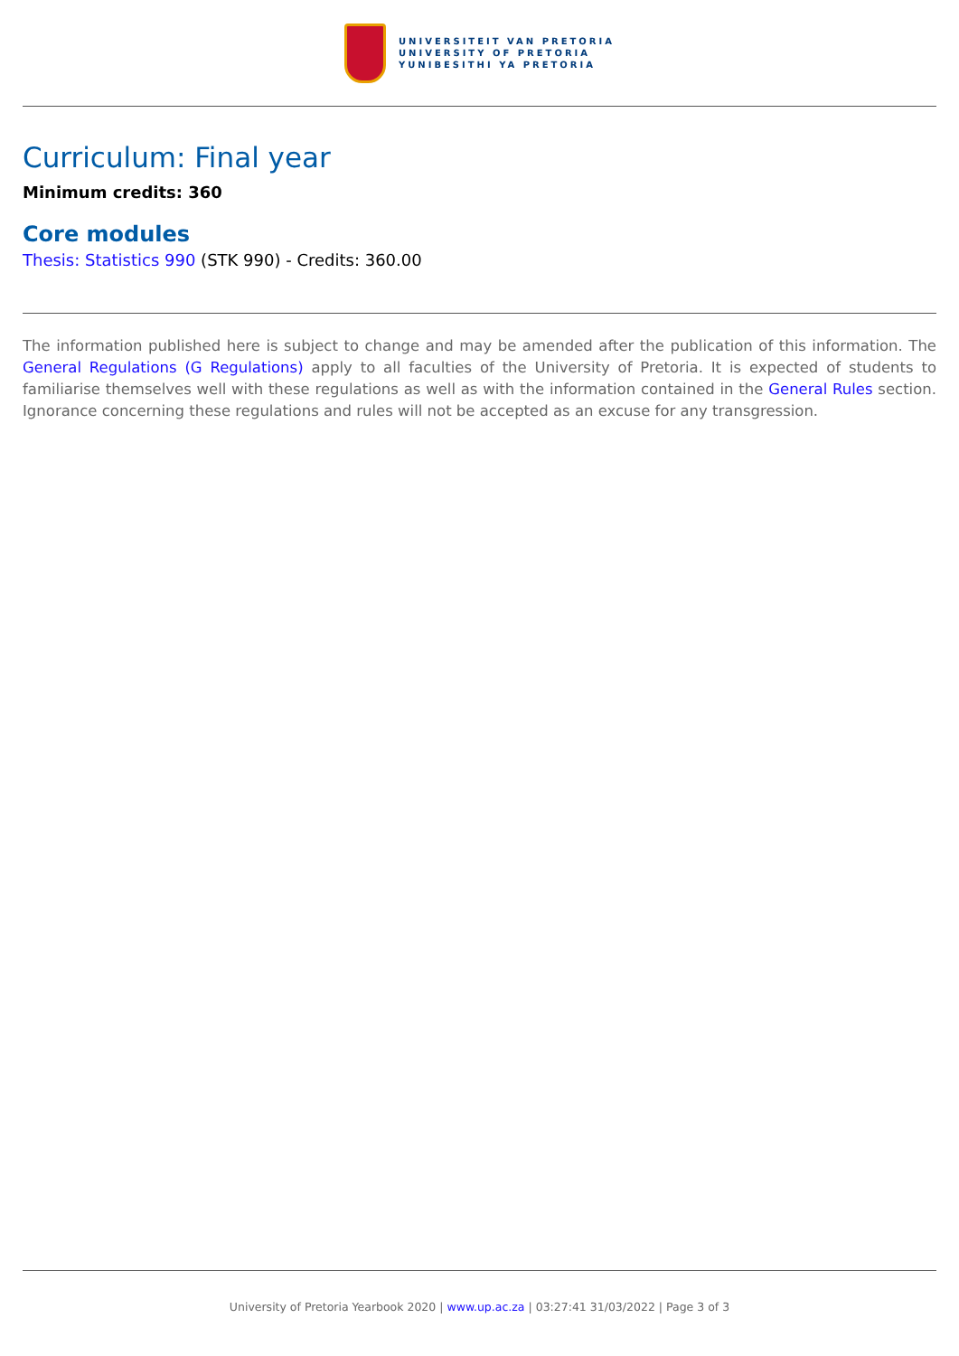UNIVERSITEIT VAN PRETORIA
UNIVERSITY OF PRETORIA
YUNIBESITHI YA PRETORIA
Curriculum: Final year
Minimum credits: 360
Core modules
Thesis: Statistics 990 (STK 990) - Credits: 360.00
The information published here is subject to change and may be amended after the publication of this information. The General Regulations (G Regulations) apply to all faculties of the University of Pretoria. It is expected of students to familiarise themselves well with these regulations as well as with the information contained in the General Rules section. Ignorance concerning these regulations and rules will not be accepted as an excuse for any transgression.
University of Pretoria Yearbook 2020 | www.up.ac.za | 03:27:41 31/03/2022 | Page 3 of 3